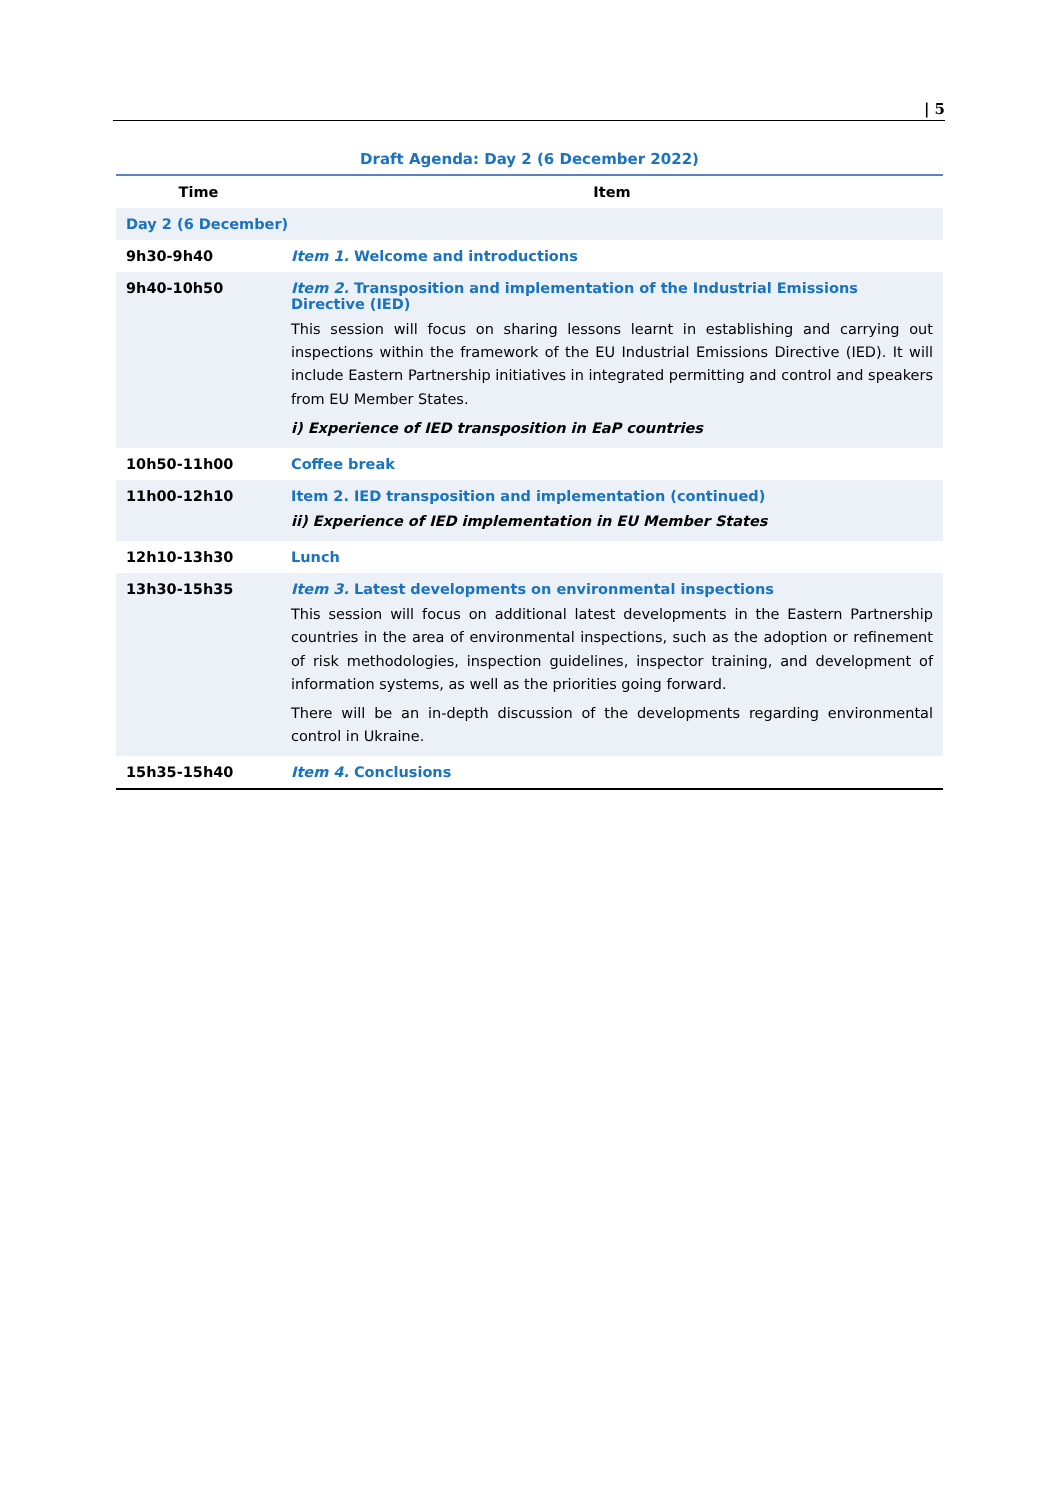| 5
Draft Agenda: Day 2 (6 December 2022)
| Time | Item |
| --- | --- |
| Day 2 (6 December) | |
| 9h30-9h40 | Item 1. Welcome and introductions |
| 9h40-10h50 | Item 2. Transposition and implementation of the Industrial Emissions Directive (IED) This session will focus on sharing lessons learnt in establishing and carrying out inspections within the framework of the EU Industrial Emissions Directive (IED). It will include Eastern Partnership initiatives in integrated permitting and control and speakers from EU Member States. i) Experience of IED transposition in EaP countries |
| 10h50-11h00 | Coffee break |
| 11h00-12h10 | Item 2. IED transposition and implementation (continued) ii) Experience of IED implementation in EU Member States |
| 12h10-13h30 | Lunch |
| 13h30-15h35 | Item 3. Latest developments on environmental inspections This session will focus on additional latest developments in the Eastern Partnership countries in the area of environmental inspections, such as the adoption or refinement of risk methodologies, inspection guidelines, inspector training, and development of information systems, as well as the priorities going forward. There will be an in-depth discussion of the developments regarding environmental control in Ukraine. |
| 15h35-15h40 | Item 4. Conclusions |